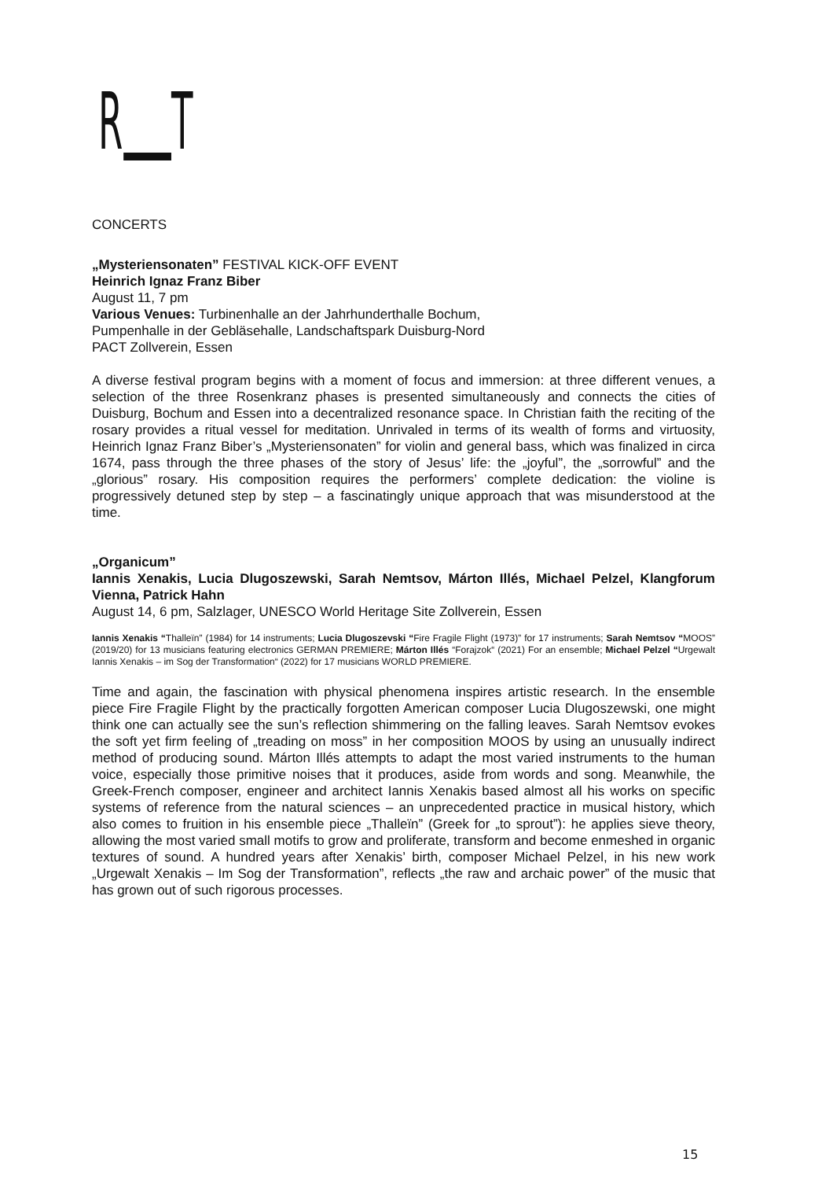R T
CONCERTS
„Mysteriensonaten” FESTIVAL KICK-OFF EVENT
Heinrich Ignaz Franz Biber
August 11, 7 pm
Various Venues: Turbinenhalle an der Jahrhunderthalle Bochum,
Pumpenhalle in der Gebläsehalle, Landschaftspark Duisburg-Nord
PACT Zollverein, Essen
A diverse festival program begins with a moment of focus and immersion: at three different venues, a selection of the three Rosenkranz phases is presented simultaneously and connects the cities of Duisburg, Bochum and Essen into a decentralized resonance space. In Christian faith the reciting of the rosary provides a ritual vessel for meditation. Unrivaled in terms of its wealth of forms and virtuosity, Heinrich Ignaz Franz Biber’s „Mysteriensonaten” for violin and general bass, which was finalized in circa 1674, pass through the three phases of the story of Jesus’ life: the „joyful”, the „sorrowful” and the „glorious” rosary. His composition requires the performers’ complete dedication: the violine is progressively detuned step by step – a fascinatingly unique approach that was misunderstood at the time.
„Organicum”
Iannis Xenakis, Lucia Dlugoszewski, Sarah Nemtsov, Márton Illés, Michael Pelzel, Klangforum Vienna, Patrick Hahn
August 14, 6 pm, Salzlager, UNESCO World Heritage Site Zollverein, Essen
Iannis Xenakis “Thalleïn” (1984) for 14 instruments; Lucia Dlugoszevski “Fire Fragile Flight (1973)” for 17 instruments; Sarah Nemtsov “MOOS” (2019/20) for 13 musicians featuring electronics GERMAN PREMIERE; Márton Illés “Forajzok“ (2021) For an ensemble; Michael Pelzel “Urgewalt Iannis Xenakis – im Sog der Transformation“ (2022) for 17 musicians WORLD PREMIERE.
Time and again, the fascination with physical phenomena inspires artistic research. In the ensemble piece Fire Fragile Flight by the practically forgotten American composer Lucia Dlugoszewski, one might think one can actually see the sun’s reflection shimmering on the falling leaves. Sarah Nemtsov evokes the soft yet firm feeling of „treading on moss” in her composition MOOS by using an unusually indirect method of producing sound. Márton Illés attempts to adapt the most varied instruments to the human voice, especially those primitive noises that it produces, aside from words and song. Meanwhile, the Greek-French composer, engineer and architect Iannis Xenakis based almost all his works on specific systems of reference from the natural sciences – an unprecedented practice in musical history, which also comes to fruition in his ensemble piece „Thalleïn” (Greek for „to sprout”): he applies sieve theory, allowing the most varied small motifs to grow and proliferate, transform and become enmeshed in organic textures of sound. A hundred years after Xenakis’ birth, composer Michael Pelzel, in his new work „Urgewalt Xenakis – Im Sog der Transformation”, reflects „the raw and archaic power” of the music that has grown out of such rigorous processes.
15